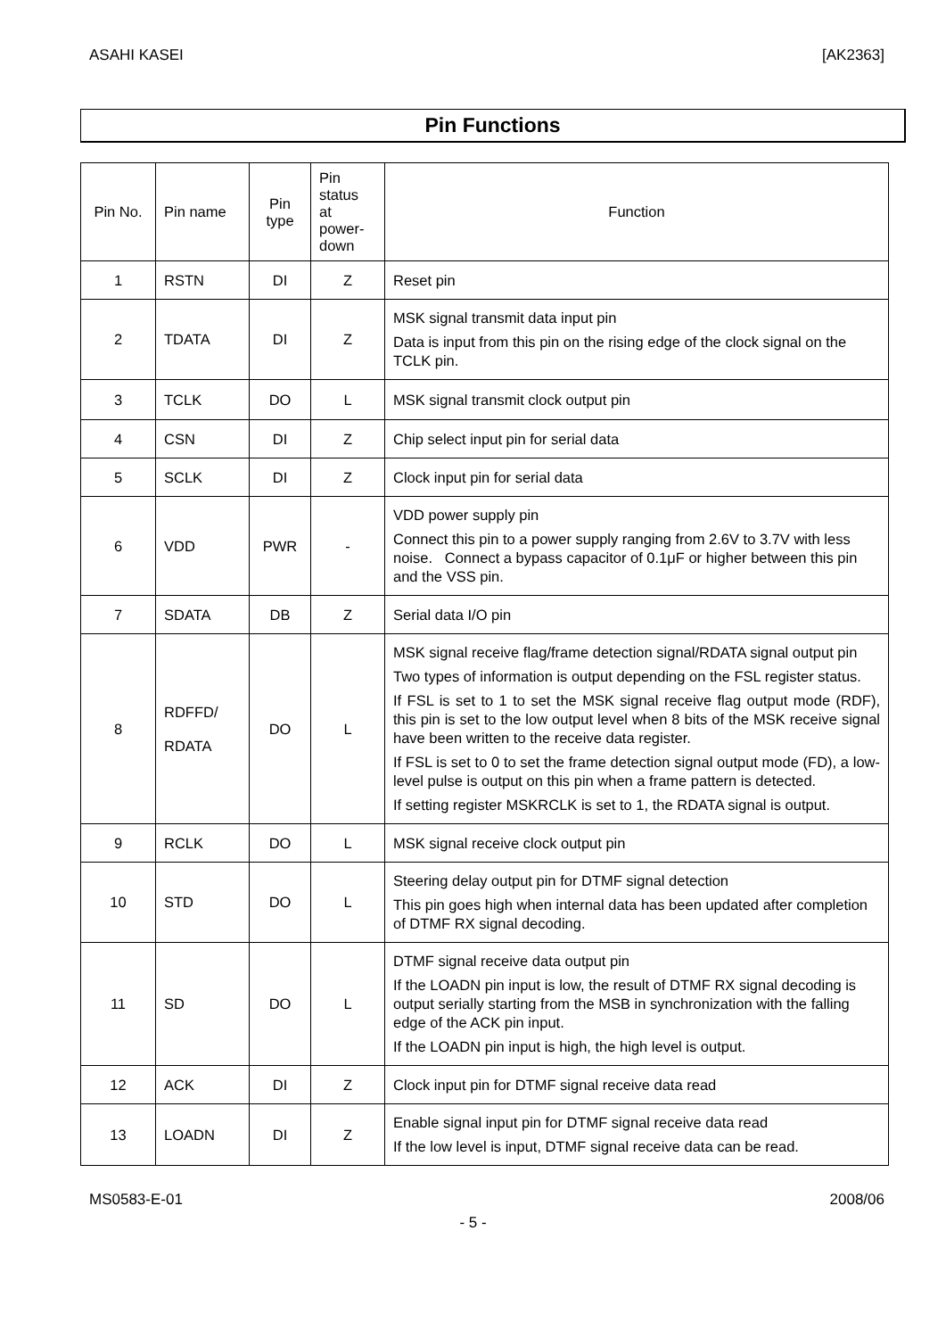ASAHI KASEI [AK2363]
Pin Functions
| Pin No. | Pin name | Pin type | Pin status at power- down | Function |
| --- | --- | --- | --- | --- |
| 1 | RSTN | DI | Z | Reset pin |
| 2 | TDATA | DI | Z | MSK signal transmit data input pin Data is input from this pin on the rising edge of the clock signal on the TCLK pin. |
| 3 | TCLK | DO | L | MSK signal transmit clock output pin |
| 4 | CSN | DI | Z | Chip select input pin for serial data |
| 5 | SCLK | DI | Z | Clock input pin for serial data |
| 6 | VDD | PWR | - | VDD power supply pin Connect this pin to a power supply ranging from 2.6V to 3.7V with less noise. Connect a bypass capacitor of 0.1μF or higher between this pin and the VSS pin. |
| 7 | SDATA | DB | Z | Serial data I/O pin |
| 8 | RDFFD/ RDATA | DO | L | MSK signal receive flag/frame detection signal/RDATA signal output pin Two types of information is output depending on the FSL register status. If FSL is set to 1 to set the MSK signal receive flag output mode (RDF), this pin is set to the low output level when 8 bits of the MSK receive signal have been written to the receive data register. If FSL is set to 0 to set the frame detection signal output mode (FD), a low-level pulse is output on this pin when a frame pattern is detected. If setting register MSKRCLK is set to 1, the RDATA signal is output. |
| 9 | RCLK | DO | L | MSK signal receive clock output pin |
| 10 | STD | DO | L | Steering delay output pin for DTMF signal detection This pin goes high when internal data has been updated after completion of DTMF RX signal decoding. |
| 11 | SD | DO | L | DTMF signal receive data output pin If the LOADN pin input is low, the result of DTMF RX signal decoding is output serially starting from the MSB in synchronization with the falling edge of the ACK pin input. If the LOADN pin input is high, the high level is output. |
| 12 | ACK | DI | Z | Clock input pin for DTMF signal receive data read |
| 13 | LOADN | DI | Z | Enable signal input pin for DTMF signal receive data read If the low level is input, DTMF signal receive data can be read. |
MS0583-E-01 2008/06
- 5 -